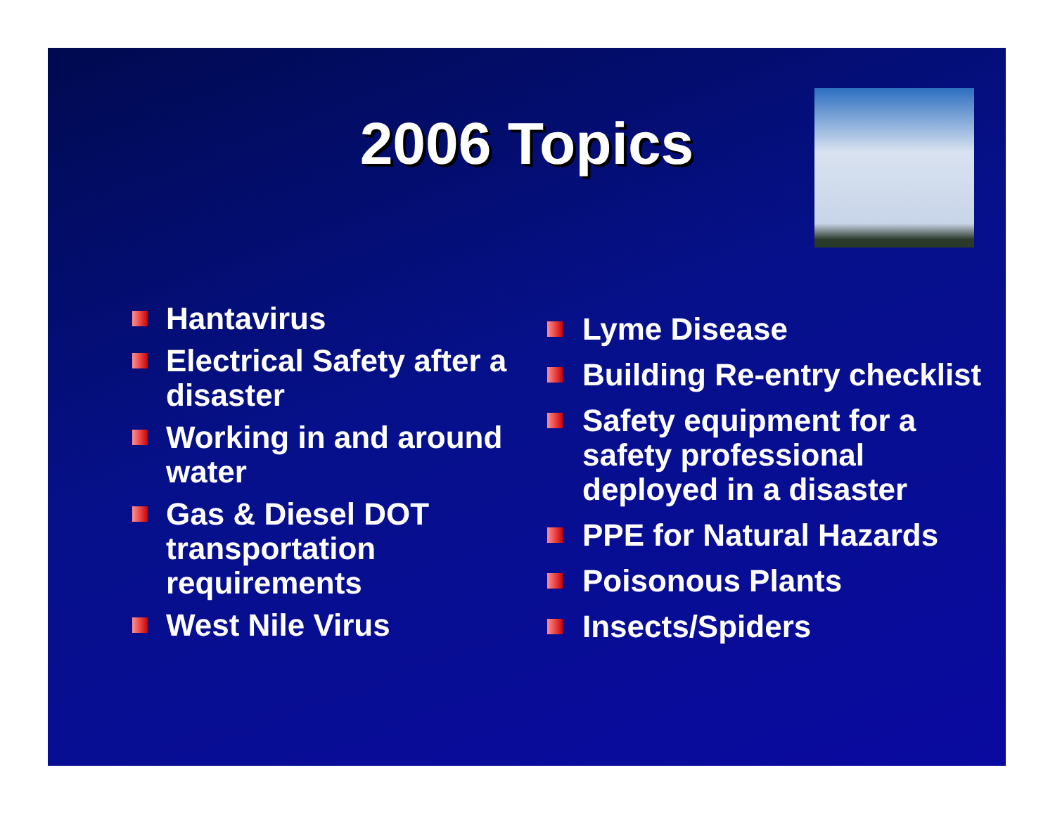2006 Topics
Hantavirus
Electrical Safety after a disaster
Working in and around water
Gas & Diesel DOT transportation requirements
West Nile Virus
Lyme Disease
Building Re-entry checklist
Safety equipment for a safety professional deployed in a disaster
PPE for Natural Hazards
Poisonous Plants
Insects/Spiders